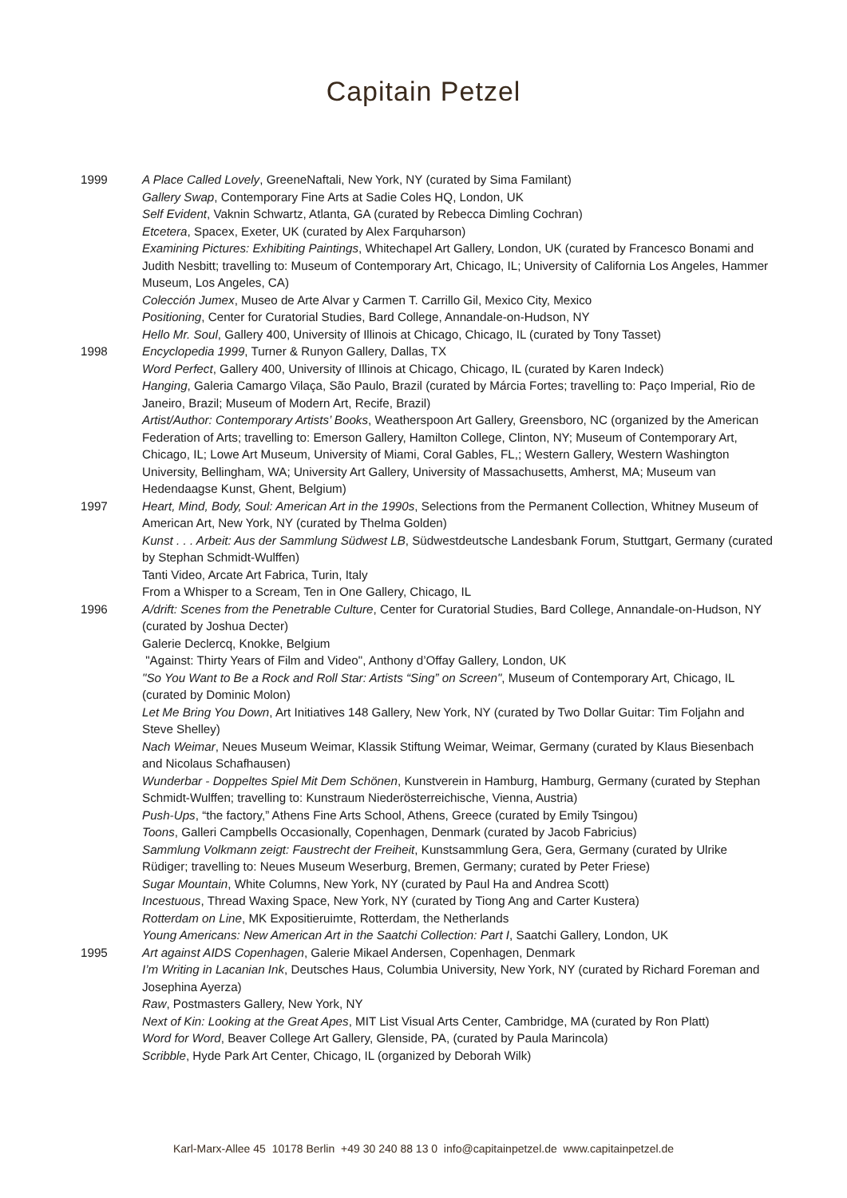Capitain Petzel
1999 A Place Called Lovely, GreeneNaftali, New York, NY (curated by Sima Familant)
Gallery Swap, Contemporary Fine Arts at Sadie Coles HQ, London, UK
Self Evident, Vaknin Schwartz, Atlanta, GA (curated by Rebecca Dimling Cochran)
Etcetera, Spacex, Exeter, UK (curated by Alex Farquharson)
Examining Pictures: Exhibiting Paintings, Whitechapel Art Gallery, London, UK (curated by Francesco Bonami and Judith Nesbitt; travelling to: Museum of Contemporary Art, Chicago, IL; University of California Los Angeles, Hammer Museum, Los Angeles, CA)
Colección Jumex, Museo de Arte Alvar y Carmen T. Carrillo Gil, Mexico City, Mexico
Positioning, Center for Curatorial Studies, Bard College, Annandale-on-Hudson, NY
Hello Mr. Soul, Gallery 400, University of Illinois at Chicago, Chicago, IL (curated by Tony Tasset)
1998 Encyclopedia 1999, Turner & Runyon Gallery, Dallas, TX
Word Perfect, Gallery 400, University of Illinois at Chicago, Chicago, IL (curated by Karen Indeck)
Hanging, Galeria Camargo Vilaça, São Paulo, Brazil (curated by Márcia Fortes; travelling to: Paço Imperial, Rio de Janeiro, Brazil; Museum of Modern Art, Recife, Brazil)
Artist/Author: Contemporary Artists’ Books, Weatherspoon Art Gallery, Greensboro, NC (organized by the American Federation of Arts; travelling to: Emerson Gallery, Hamilton College, Clinton, NY; Museum of Contemporary Art, Chicago, IL; Lowe Art Museum, University of Miami, Coral Gables, FL,; Western Gallery, Western Washington University, Bellingham, WA; University Art Gallery, University of Massachusetts, Amherst, MA; Museum van Hedendaagse Kunst, Ghent, Belgium)
1997 Heart, Mind, Body, Soul: American Art in the 1990s, Selections from the Permanent Collection, Whitney Museum of American Art, New York, NY (curated by Thelma Golden)
Kunst . . . Arbeit: Aus der Sammlung Südwest LB, Südwestdeutsche Landesbank Forum, Stuttgart, Germany (curated by Stephan Schmidt-Wulffen)
Tanti Video, Arcate Art Fabrica, Turin, Italy
From a Whisper to a Scream, Ten in One Gallery, Chicago, IL
1996 A/drift: Scenes from the Penetrable Culture, Center for Curatorial Studies, Bard College, Annandale-on-Hudson, NY (curated by Joshua Decter)
Galerie Declercq, Knokke, Belgium
"Against: Thirty Years of Film and Video", Anthony d’Offay Gallery, London, UK
"So You Want to Be a Rock and Roll Star: Artists “Sing” on Screen", Museum of Contemporary Art, Chicago, IL (curated by Dominic Molon)
Let Me Bring You Down, Art Initiatives 148 Gallery, New York, NY (curated by Two Dollar Guitar: Tim Foljahn and Steve Shelley)
Nach Weimar, Neues Museum Weimar, Klassik Stiftung Weimar, Weimar, Germany (curated by Klaus Biesenbach and Nicolaus Schafhausen)
Wunderbar - Doppeltes Spiel Mit Dem Schönen, Kunstverein in Hamburg, Hamburg, Germany (curated by Stephan Schmidt-Wulffen; travelling to: Kunstraum Niederösterreichische, Vienna, Austria)
Push-Ups, “the factory,” Athens Fine Arts School, Athens, Greece (curated by Emily Tsingou)
Toons, Galleri Campbells Occasionally, Copenhagen, Denmark (curated by Jacob Fabricius)
Sammlung Volkmann zeigt: Faustrecht der Freiheit, Kunstsammlung Gera, Gera, Germany (curated by Ulrike Rüdiger; travelling to: Neues Museum Weserburg, Bremen, Germany; curated by Peter Friese)
Sugar Mountain, White Columns, New York, NY (curated by Paul Ha and Andrea Scott)
Incestuous, Thread Waxing Space, New York, NY (curated by Tiong Ang and Carter Kustera)
Rotterdam on Line, MK Expositieruimte, Rotterdam, the Netherlands
Young Americans: New American Art in the Saatchi Collection: Part I, Saatchi Gallery, London, UK
1995 Art against AIDS Copenhagen, Galerie Mikael Andersen, Copenhagen, Denmark
I’m Writing in Lacanian Ink, Deutsches Haus, Columbia University, New York, NY (curated by Richard Foreman and Josephina Ayerza)
Raw, Postmasters Gallery, New York, NY
Next of Kin: Looking at the Great Apes, MIT List Visual Arts Center, Cambridge, MA (curated by Ron Platt)
Word for Word, Beaver College Art Gallery, Glenside, PA, (curated by Paula Marincola)
Scribble, Hyde Park Art Center, Chicago, IL (organized by Deborah Wilk)
Karl-Marx-Allee 45 10178 Berlin +49 30 240 88 13 0 info@capitainpetzel.de www.capitainpetzel.de